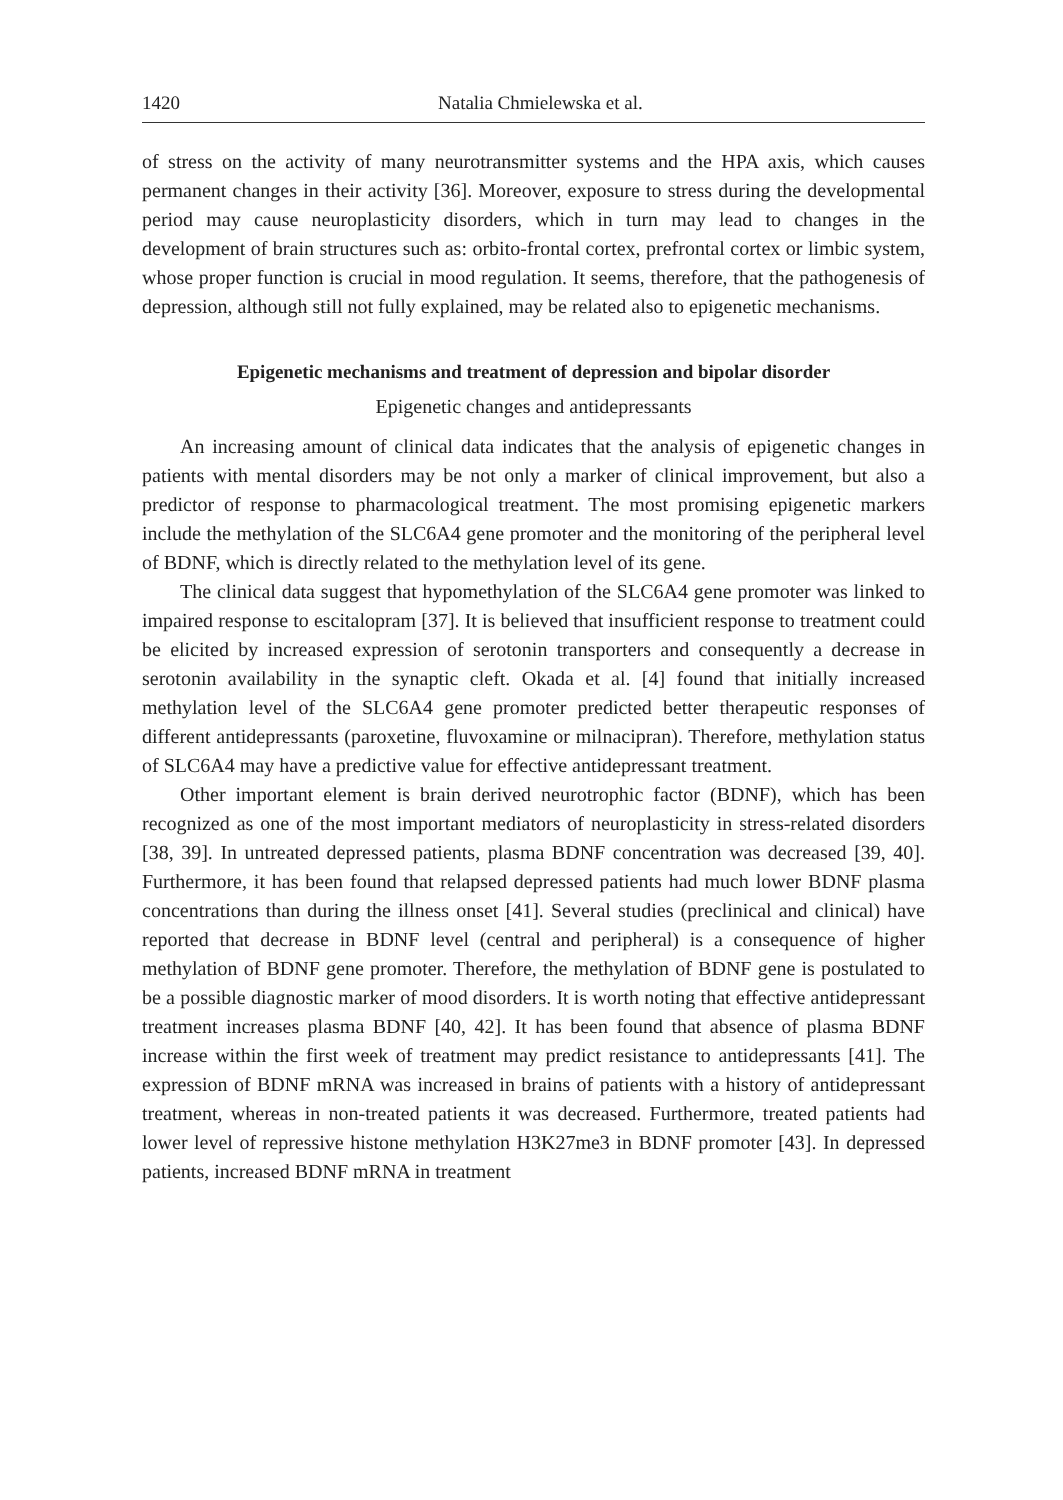1420 Natalia Chmielewska et al.
of stress on the activity of many neurotransmitter systems and the HPA axis, which causes permanent changes in their activity [36]. Moreover, exposure to stress during the developmental period may cause neuroplasticity disorders, which in turn may lead to changes in the development of brain structures such as: orbito-frontal cortex, prefrontal cortex or limbic system, whose proper function is crucial in mood regulation. It seems, therefore, that the pathogenesis of depression, although still not fully explained, may be related also to epigenetic mechanisms.
Epigenetic mechanisms and treatment of depression and bipolar disorder
Epigenetic changes and antidepressants
An increasing amount of clinical data indicates that the analysis of epigenetic changes in patients with mental disorders may be not only a marker of clinical improvement, but also a predictor of response to pharmacological treatment. The most promising epigenetic markers include the methylation of the SLC6A4 gene promoter and the monitoring of the peripheral level of BDNF, which is directly related to the methylation level of its gene.
The clinical data suggest that hypomethylation of the SLC6A4 gene promoter was linked to impaired response to escitalopram [37]. It is believed that insufficient response to treatment could be elicited by increased expression of serotonin transporters and consequently a decrease in serotonin availability in the synaptic cleft. Okada et al. [4] found that initially increased methylation level of the SLC6A4 gene promoter predicted better therapeutic responses of different antidepressants (paroxetine, fluvoxamine or milnacipran). Therefore, methylation status of SLC6A4 may have a predictive value for effective antidepressant treatment.
Other important element is brain derived neurotrophic factor (BDNF), which has been recognized as one of the most important mediators of neuroplasticity in stress-related disorders [38, 39]. In untreated depressed patients, plasma BDNF concentration was decreased [39, 40]. Furthermore, it has been found that relapsed depressed patients had much lower BDNF plasma concentrations than during the illness onset [41]. Several studies (preclinical and clinical) have reported that decrease in BDNF level (central and peripheral) is a consequence of higher methylation of BDNF gene promoter. Therefore, the methylation of BDNF gene is postulated to be a possible diagnostic marker of mood disorders. It is worth noting that effective antidepressant treatment increases plasma BDNF [40, 42]. It has been found that absence of plasma BDNF increase within the first week of treatment may predict resistance to antidepressants [41]. The expression of BDNF mRNA was increased in brains of patients with a history of antidepressant treatment, whereas in non-treated patients it was decreased. Furthermore, treated patients had lower level of repressive histone methylation H3K27me3 in BDNF promoter [43]. In depressed patients, increased BDNF mRNA in treatment